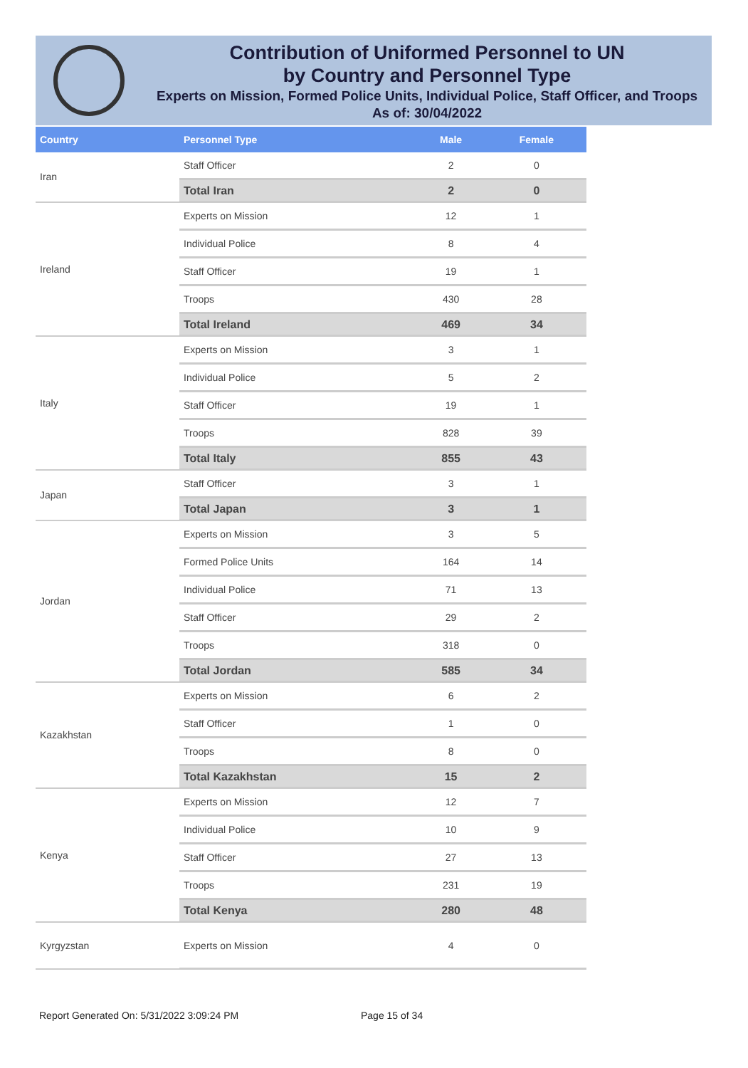Contribution of Uniformed Personnel to UN
by Country and Personnel Type
Experts on Mission, Formed Police Units, Individual Police, Staff Officer, and Troops
As of: 30/04/2022
| Country | Personnel Type | Male | Female |
| --- | --- | --- | --- |
| Iran | Staff Officer | 2 | 0 |
| | Total Iran | 2 | 0 |
| Ireland | Experts on Mission | 12 | 1 |
| | Individual Police | 8 | 4 |
| | Staff Officer | 19 | 1 |
| | Troops | 430 | 28 |
| | Total Ireland | 469 | 34 |
| Italy | Experts on Mission | 3 | 1 |
| | Individual Police | 5 | 2 |
| | Staff Officer | 19 | 1 |
| | Troops | 828 | 39 |
| | Total Italy | 855 | 43 |
| Japan | Staff Officer | 3 | 1 |
| | Total Japan | 3 | 1 |
| Jordan | Experts on Mission | 3 | 5 |
| | Formed Police Units | 164 | 14 |
| | Individual Police | 71 | 13 |
| | Staff Officer | 29 | 2 |
| | Troops | 318 | 0 |
| | Total Jordan | 585 | 34 |
| Kazakhstan | Experts on Mission | 6 | 2 |
| | Staff Officer | 1 | 0 |
| | Troops | 8 | 0 |
| | Total Kazakhstan | 15 | 2 |
| Kenya | Experts on Mission | 12 | 7 |
| | Individual Police | 10 | 9 |
| | Staff Officer | 27 | 13 |
| | Troops | 231 | 19 |
| | Total Kenya | 280 | 48 |
| Kyrgyzstan | Experts on Mission | 4 | 0 |
Report Generated On: 5/31/2022 3:09:24 PM
Page 15 of 34